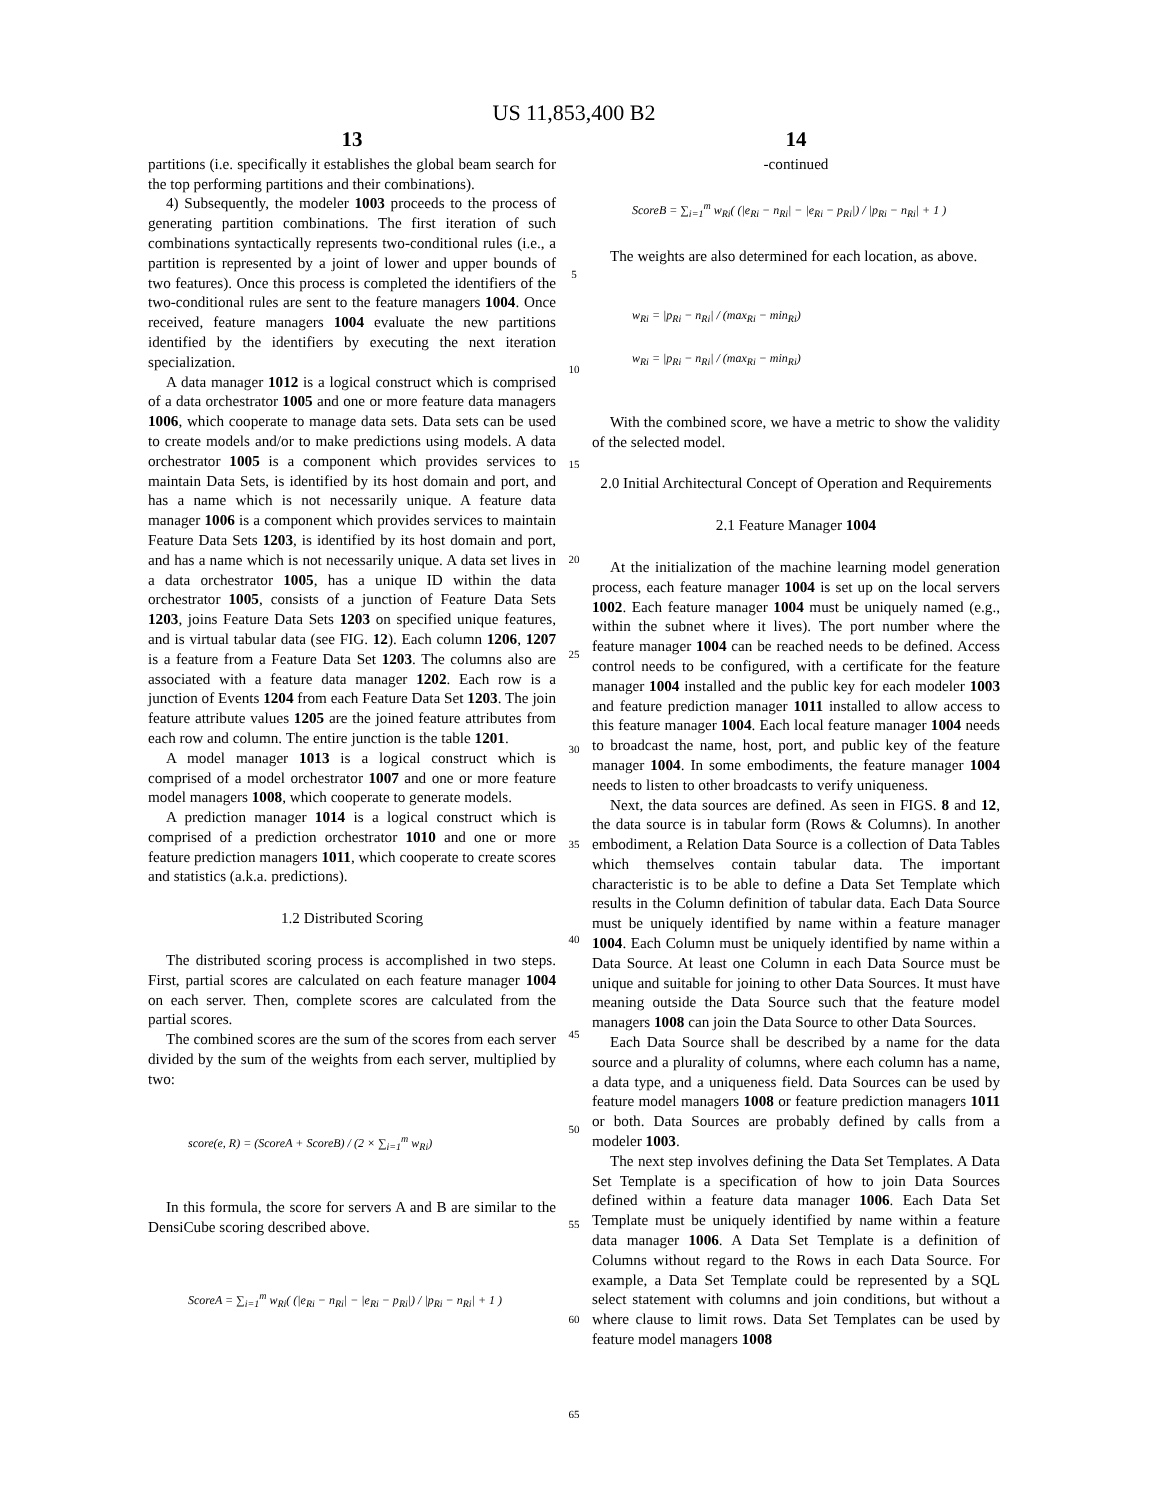US 11,853,400 B2
13
partitions (i.e. specifically it establishes the global beam search for the top performing partitions and their combinations).
4) Subsequently, the modeler 1003 proceeds to the process of generating partition combinations. The first iteration of such combinations syntactically represents two-conditional rules (i.e., a partition is represented by a joint of lower and upper bounds of two features). Once this process is completed the identifiers of the two-conditional rules are sent to the feature managers 1004. Once received, feature managers 1004 evaluate the new partitions identified by the identifiers by executing the next iteration specialization.
A data manager 1012 is a logical construct which is comprised of a data orchestrator 1005 and one or more feature data managers 1006, which cooperate to manage data sets. Data sets can be used to create models and/or to make predictions using models. A data orchestrator 1005 is a component which provides services to maintain Data Sets, is identified by its host domain and port, and has a name which is not necessarily unique. A feature data manager 1006 is a component which provides services to maintain Feature Data Sets 1203, is identified by its host domain and port, and has a name which is not necessarily unique. A data set lives in a data orchestrator 1005, has a unique ID within the data orchestrator 1005, consists of a junction of Feature Data Sets 1203, joins Feature Data Sets 1203 on specified unique features, and is virtual tabular data (see FIG. 12). Each column 1206, 1207 is a feature from a Feature Data Set 1203. The columns also are associated with a feature data manager 1202. Each row is a junction of Events 1204 from each Feature Data Set 1203. The join feature attribute values 1205 are the joined feature attributes from each row and column. The entire junction is the table 1201.
A model manager 1013 is a logical construct which is comprised of a model orchestrator 1007 and one or more feature model managers 1008, which cooperate to generate models.
A prediction manager 1014 is a logical construct which is comprised of a prediction orchestrator 1010 and one or more feature prediction managers 1011, which cooperate to create scores and statistics (a.k.a. predictions).
1.2 Distributed Scoring
The distributed scoring process is accomplished in two steps. First, partial scores are calculated on each feature manager 1004 on each server. Then, complete scores are calculated from the partial scores.
The combined scores are the sum of the scores from each server divided by the sum of the weights from each server, multiplied by two:
score(e, R) = (ScoreA + ScoreB) / (2 × ∑<sub>i=1</sub><sup>m</sup> w<sub>Ri</sub>)
In this formula, the score for servers A and B are similar to the DensiCube scoring described above.
ScoreA = ∑<sub>i=1</sub><sup>m</sup> w<sub>Ri</sub>( (|e<sub>Ri</sub> − n<sub>Ri</sub>| − |e<sub>Ri</sub> − p<sub>Ri</sub>|) / |p<sub>Ri</sub> − n<sub>Ri</sub>| + 1 )
5
10
15
20
25
30
35
40
45
50
55
60
65
14
-continued
ScoreB = ∑<sub>i=1</sub><sup>m</sup> w<sub>Ri</sub>( (|e<sub>Ri</sub> − n<sub>Ri</sub>| − |e<sub>Ri</sub> − p<sub>Ri</sub>|) / |p<sub>Ri</sub> − n<sub>Ri</sub>| + 1 )
The weights are also determined for each location, as above.
w<sub>Ri</sub> = |p<sub>Ri</sub> − n<sub>Ri</sub>| / (max<sub>Ri</sub> − min<sub>Ri</sub>)
w<sub>Ri</sub> = |p<sub>Ri</sub> − n<sub>Ri</sub>| / (max<sub>Ri</sub> − min<sub>Ri</sub>)
With the combined score, we have a metric to show the validity of the selected model.
2.0 Initial Architectural Concept of Operation and Requirements
2.1 Feature Manager 1004
At the initialization of the machine learning model generation process, each feature manager 1004 is set up on the local servers 1002. Each feature manager 1004 must be uniquely named (e.g., within the subnet where it lives). The port number where the feature manager 1004 can be reached needs to be defined. Access control needs to be configured, with a certificate for the feature manager 1004 installed and the public key for each modeler 1003 and feature prediction manager 1011 installed to allow access to this feature manager 1004. Each local feature manager 1004 needs to broadcast the name, host, port, and public key of the feature manager 1004. In some embodiments, the feature manager 1004 needs to listen to other broadcasts to verify uniqueness.
Next, the data sources are defined. As seen in FIGS. 8 and 12, the data source is in tabular form (Rows & Columns). In another embodiment, a Relation Data Source is a collection of Data Tables which themselves contain tabular data. The important characteristic is to be able to define a Data Set Template which results in the Column definition of tabular data. Each Data Source must be uniquely identified by name within a feature manager 1004. Each Column must be uniquely identified by name within a Data Source. At least one Column in each Data Source must be unique and suitable for joining to other Data Sources. It must have meaning outside the Data Source such that the feature model managers 1008 can join the Data Source to other Data Sources.
Each Data Source shall be described by a name for the data source and a plurality of columns, where each column has a name, a data type, and a uniqueness field. Data Sources can be used by feature model managers 1008 or feature prediction managers 1011 or both. Data Sources are probably defined by calls from a modeler 1003.
The next step involves defining the Data Set Templates. A Data Set Template is a specification of how to join Data Sources defined within a feature data manager 1006. Each Data Set Template must be uniquely identified by name within a feature data manager 1006. A Data Set Template is a definition of Columns without regard to the Rows in each Data Source. For example, a Data Set Template could be represented by a SQL select statement with columns and join conditions, but without a where clause to limit rows. Data Set Templates can be used by feature model managers 1008